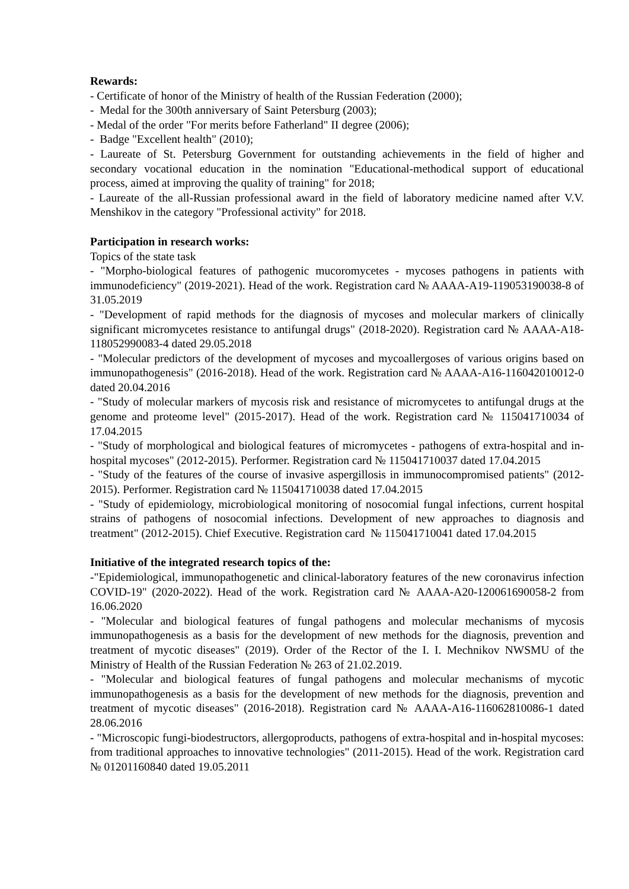Rewards:
- Certificate of honor of the Ministry of health of the Russian Federation (2000);
- Medal for the 300th anniversary of Saint Petersburg (2003);
- Medal of the order "For merits before Fatherland" II degree (2006);
- Badge "Excellent health" (2010);
- Laureate of St. Petersburg Government for outstanding achievements in the field of higher and secondary vocational education in the nomination "Educational-methodical support of educational process, aimed at improving the quality of training" for 2018;
- Laureate of the all-Russian professional award in the field of laboratory medicine named after V.V. Menshikov in the category "Professional activity" for 2018.
Participation in research works:
Topics of the state task
- "Morpho-biological features of pathogenic mucoromycetes - mycoses pathogens in patients with immunodeficiency" (2019-2021). Head of the work. Registration card № AAAA-A19-119053190038-8 of 31.05.2019
- "Development of rapid methods for the diagnosis of mycoses and molecular markers of clinically significant micromycetes resistance to antifungal drugs" (2018-2020). Registration card № AAAA-A18-118052990083-4 dated 29.05.2018
- "Molecular predictors of the development of mycoses and mycoallergoses of various origins based on immunopathogenesis" (2016-2018). Head of the work. Registration card № AAAA-A16-116042010012-0 dated 20.04.2016
- "Study of molecular markers of mycosis risk and resistance of micromycetes to antifungal drugs at the genome and proteome level" (2015-2017). Head of the work. Registration card № 115041710034 of 17.04.2015
- "Study of morphological and biological features of micromycetes - pathogens of extra-hospital and in-hospital mycoses" (2012-2015). Performer. Registration card № 115041710037 dated 17.04.2015
- "Study of the features of the course of invasive aspergillosis in immunocompromised patients" (2012-2015). Performer. Registration card № 115041710038 dated 17.04.2015
- "Study of epidemiology, microbiological monitoring of nosocomial fungal infections, current hospital strains of pathogens of nosocomial infections. Development of new approaches to diagnosis and treatment" (2012-2015). Chief Executive. Registration card № 115041710041 dated 17.04.2015
Initiative of the integrated research topics of the:
-"Epidemiological, immunopathogenetic and clinical-laboratory features of the new coronavirus infection COVID-19" (2020-2022). Head of the work. Registration card № AAAA-A20-120061690058-2 from 16.06.2020
- "Molecular and biological features of fungal pathogens and molecular mechanisms of mycosis immunopathogenesis as a basis for the development of new methods for the diagnosis, prevention and treatment of mycotic diseases" (2019). Order of the Rector of the I. I. Mechnikov NWSMU of the Ministry of Health of the Russian Federation № 263 of 21.02.2019.
- "Molecular and biological features of fungal pathogens and molecular mechanisms of mycotic immunopathogenesis as a basis for the development of new methods for the diagnosis, prevention and treatment of mycotic diseases" (2016-2018). Registration card № AAAA-A16-116062810086-1 dated 28.06.2016
- "Microscopic fungi-biodestructors, allergoproducts, pathogens of extra-hospital and in-hospital mycoses: from traditional approaches to innovative technologies" (2011-2015). Head of the work. Registration card № 01201160840 dated 19.05.2011